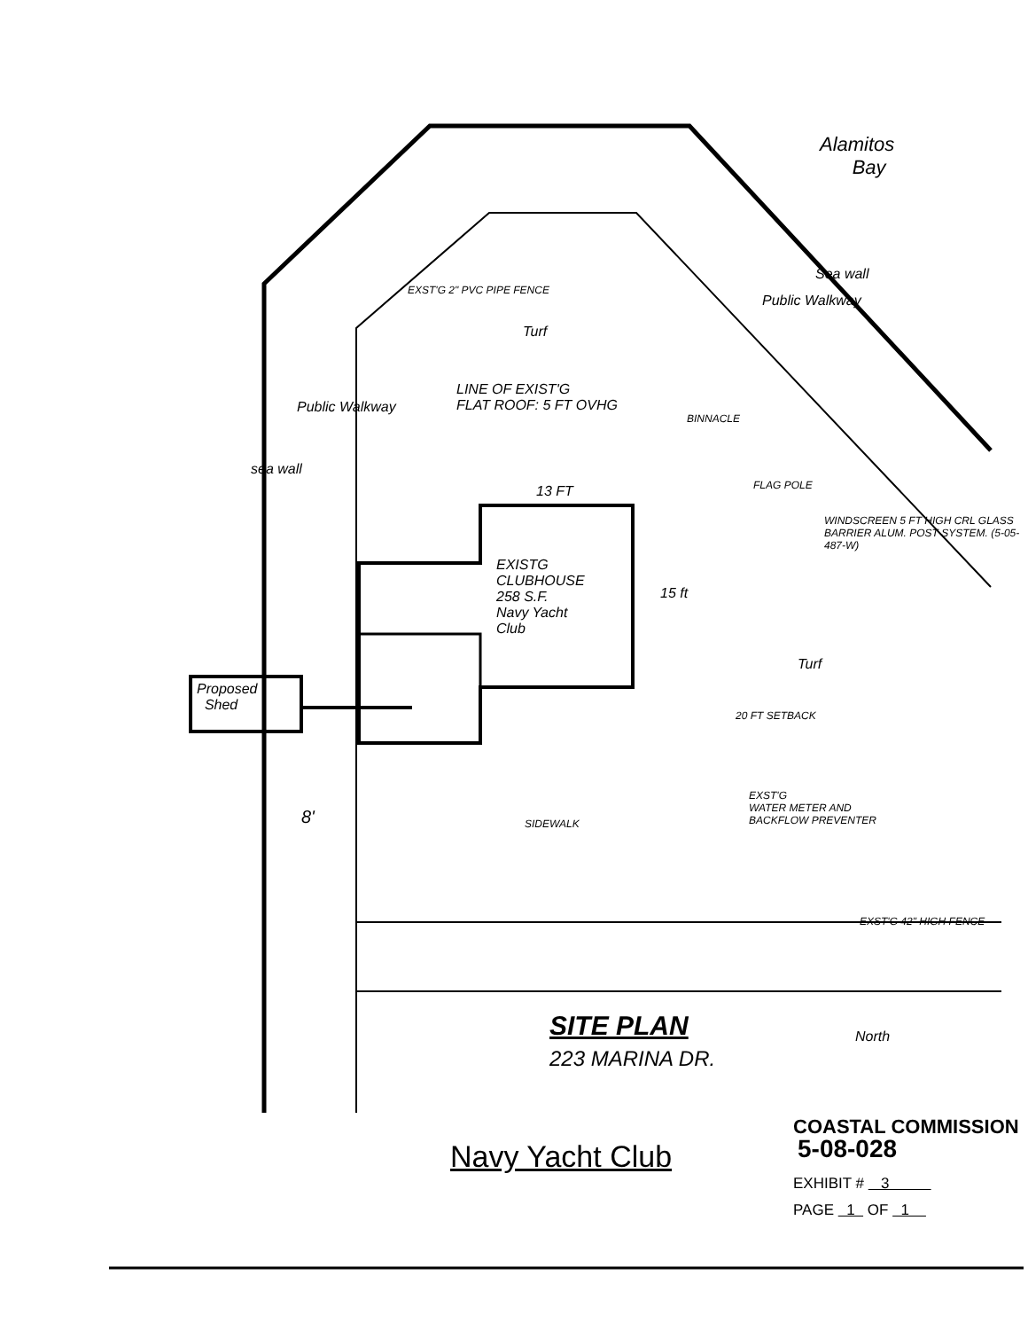Alamitos
Bay
Sea wall
Public Walkway
EXST'G 2" PVC PIPE FENCE
Turf
LINE OF EXIST'G
FLAT ROOF: 5 FT OVHG
BINNACLE
sea wall
Public Walkway
13 FT FLAG POLE
WINDSCREEN 5 FT HIGH CRL GLASS BARRIER ALUM. POST SYSTEM. (5-05-487-W)
EXISTG
CLUBHOUSE
258 S.F.
Navy Yacht
Club
15 ft
Turf
Proposed
Shed
20 FT SETBACK
EXST'G
WATER METER AND
BACKFLOW PREVENTER
8' SIDEWALK
EXST'G 42" HIGH FENCE
SITE PLAN
223 MARINA DR.
North
Navy Yacht Club
COASTAL COMMISSION
5-08-028
EXHIBIT # 3
PAGE 1 OF 1